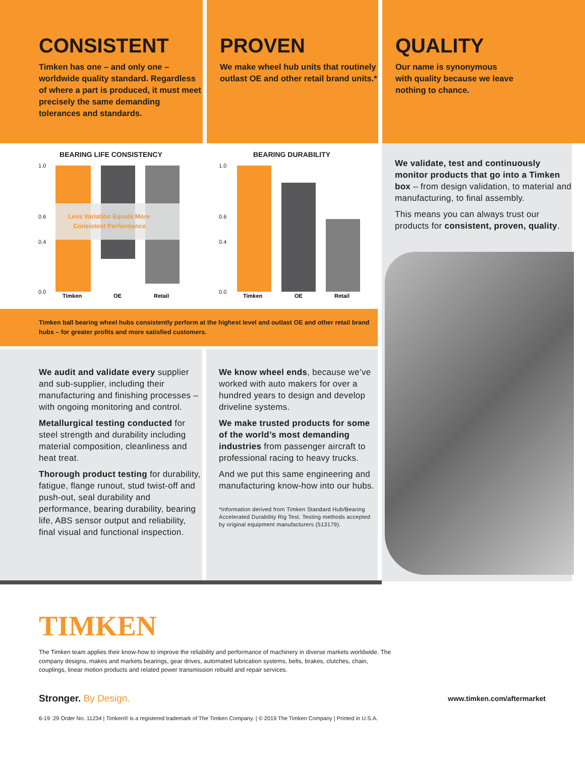CONSISTENT
Timken has one – and only one – worldwide quality standard. Regardless of where a part is produced, it must meet precisely the same demanding tolerances and standards.
PROVEN
We make wheel hub units that routinely outlast OE and other retail brand units.*
QUALITY
Our name is synonymous
with quality because we leave
nothing to chance.
BEARING LIFE CONSISTENCY
1.0
0.0
0.4
0.6
Less Variation Equals More
Consistent Performance
Timken
OE
Retail
BEARING DURABILITY
1.0
0.0
0.4
0.6
Timken
OE
Retail
Timken ball bearing wheel hubs consistently perform at the highest level and outlast OE and other retail brand hubs – for greater profits and more satisfied customers.
We audit and validate every supplier and sub-supplier, including their manufacturing and finishing processes – with ongoing monitoring and control.
Metallurgical testing conducted for steel strength and durability including material composition, cleanliness and heat treat.
Thorough product testing for durability, fatigue, flange runout, stud twist-off and push-out, seal durability and performance, bearing durability, bearing life, ABS sensor output and reliability, final visual and functional inspection.
We know wheel ends, because we’ve worked with auto makers for over a hundred years to design and develop driveline systems.
We make trusted products for some of the world’s most demanding industries from passenger aircraft to professional racing to heavy trucks.
And we put this same engineering and manufacturing know-how into our hubs.
*Information derived from Timken Standard Hub/Bearing Accelerated Durability Rig Test. Testing methods accepted by original equipment manufacturers (513179).
We validate, test and continuously monitor products that go into a Timken box – from design validation, to material and manufacturing, to final assembly.
This means you can always trust our products for consistent, proven, quality.
TIMKEN
The Timken team applies their know-how to improve the reliability and performance of machinery in diverse markets worldwide. The company designs, makes and markets bearings, gear drives, automated lubrication systems, belts, brakes, clutches, chain, couplings, linear motion products and related power transmission rebuild and repair services.
Stronger. By Design. www.timken.com/aftermarket
6-19 :29 Order No. 11234 | Timken® is a registered trademark of The Timken Company. | © 2019 The Timken Company | Printed in U.S.A.